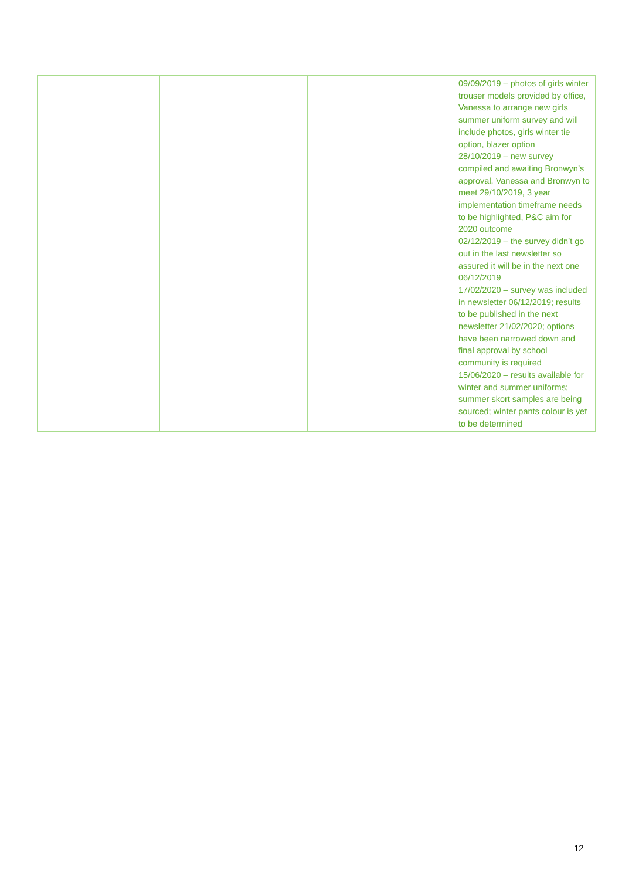| | | | 09/09/2019 – photos of girls winter trouser models provided by office, Vanessa to arrange new girls summer uniform survey and will include photos, girls winter tie option, blazer option 28/10/2019 – new survey compiled and awaiting Bronwyn’s approval, Vanessa and Bronwyn to meet 29/10/2019, 3 year implementation timeframe needs to be highlighted, P&C aim for 2020 outcome 02/12/2019 – the survey didn’t go out in the last newsletter so assured it will be in the next one 06/12/2019 17/02/2020 – survey was included in newsletter 06/12/2019; results to be published in the next newsletter 21/02/2020; options have been narrowed down and final approval by school community is required 15/06/2020 – results available for winter and summer uniforms; summer skort samples are being sourced; winter pants colour is yet to be determined |
12